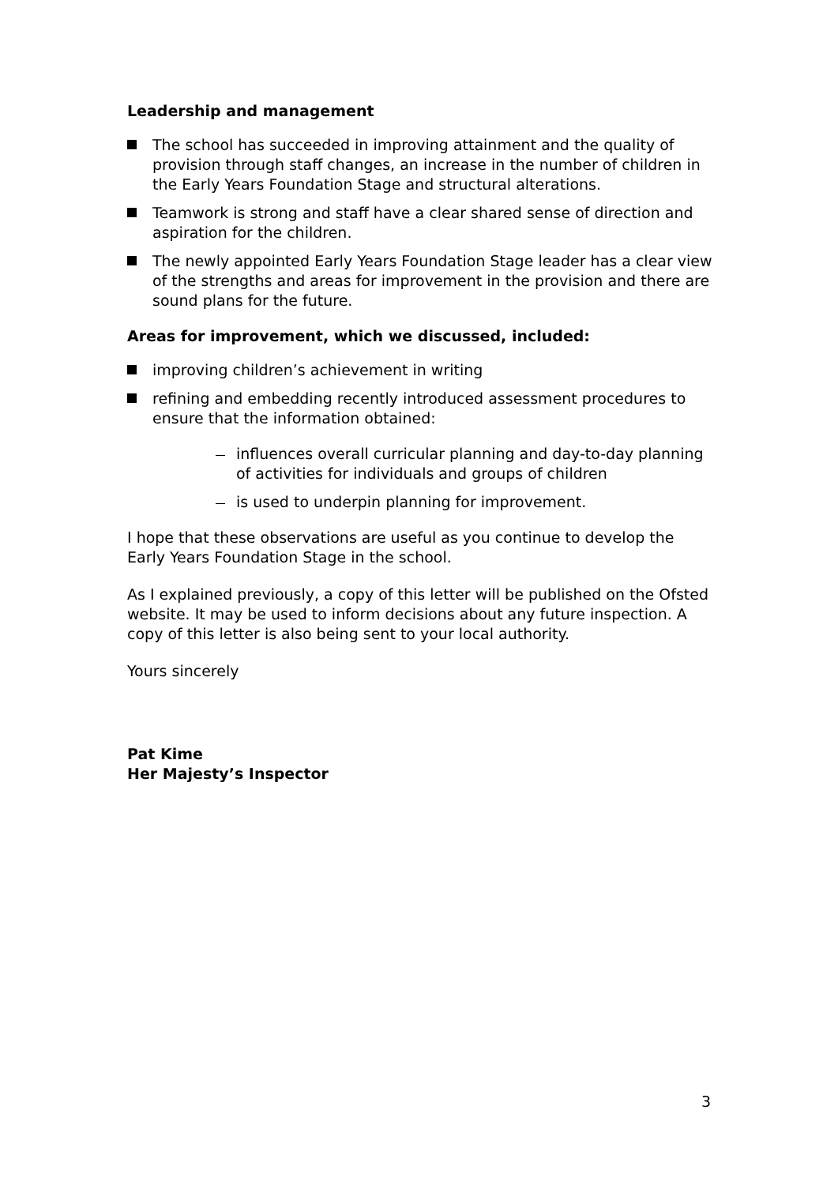Leadership and management
The school has succeeded in improving attainment and the quality of provision through staff changes, an increase in the number of children in the Early Years Foundation Stage and structural alterations.
Teamwork is strong and staff have a clear shared sense of direction and aspiration for the children.
The newly appointed Early Years Foundation Stage leader has a clear view of the strengths and areas for improvement in the provision and there are sound plans for the future.
Areas for improvement, which we discussed, included:
improving children’s achievement in writing
refining and embedding recently introduced assessment procedures to ensure that the information obtained:
influences overall curricular planning and day-to-day planning of activities for individuals and groups of children
is used to underpin planning for improvement.
I hope that these observations are useful as you continue to develop the Early Years Foundation Stage in the school.
As I explained previously, a copy of this letter will be published on the Ofsted website. It may be used to inform decisions about any future inspection. A copy of this letter is also being sent to your local authority.
Yours sincerely
Pat Kime
Her Majesty’s Inspector
3